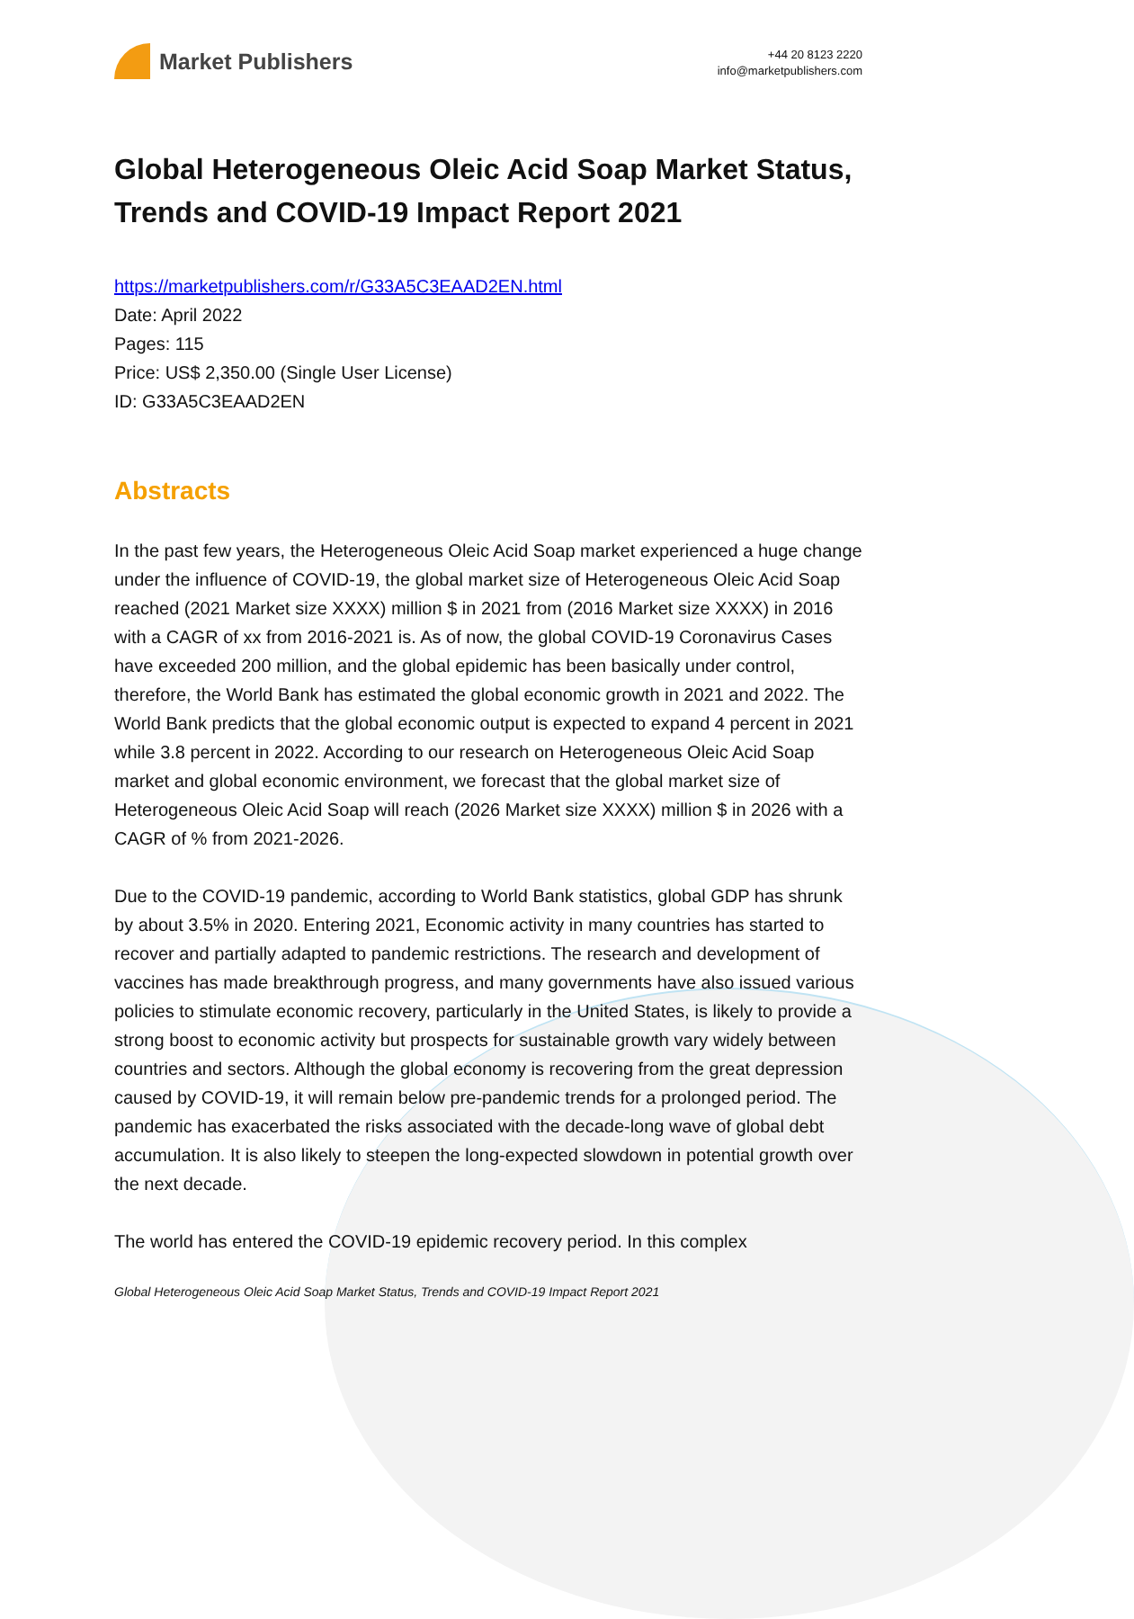Market Publishers
+44 20 8123 2220
info@marketpublishers.com
Global Heterogeneous Oleic Acid Soap Market Status, Trends and COVID-19 Impact Report 2021
https://marketpublishers.com/r/G33A5C3EAAD2EN.html
Date: April 2022
Pages: 115
Price: US$ 2,350.00 (Single User License)
ID: G33A5C3EAAD2EN
Abstracts
In the past few years, the Heterogeneous Oleic Acid Soap market experienced a huge change under the influence of COVID-19, the global market size of Heterogeneous Oleic Acid Soap reached (2021 Market size XXXX) million $ in 2021 from (2016 Market size XXXX) in 2016 with a CAGR of xx from 2016-2021 is. As of now, the global COVID-19 Coronavirus Cases have exceeded 200 million, and the global epidemic has been basically under control, therefore, the World Bank has estimated the global economic growth in 2021 and 2022. The World Bank predicts that the global economic output is expected to expand 4 percent in 2021 while 3.8 percent in 2022. According to our research on Heterogeneous Oleic Acid Soap market and global economic environment, we forecast that the global market size of Heterogeneous Oleic Acid Soap will reach (2026 Market size XXXX) million $ in 2026 with a CAGR of % from 2021-2026.
Due to the COVID-19 pandemic, according to World Bank statistics, global GDP has shrunk by about 3.5% in 2020. Entering 2021, Economic activity in many countries has started to recover and partially adapted to pandemic restrictions. The research and development of vaccines has made breakthrough progress, and many governments have also issued various policies to stimulate economic recovery, particularly in the United States, is likely to provide a strong boost to economic activity but prospects for sustainable growth vary widely between countries and sectors. Although the global economy is recovering from the great depression caused by COVID-19, it will remain below pre-pandemic trends for a prolonged period. The pandemic has exacerbated the risks associated with the decade-long wave of global debt accumulation. It is also likely to steepen the long-expected slowdown in potential growth over the next decade.
The world has entered the COVID-19 epidemic recovery period. In this complex
Global Heterogeneous Oleic Acid Soap Market Status, Trends and COVID-19 Impact Report 2021